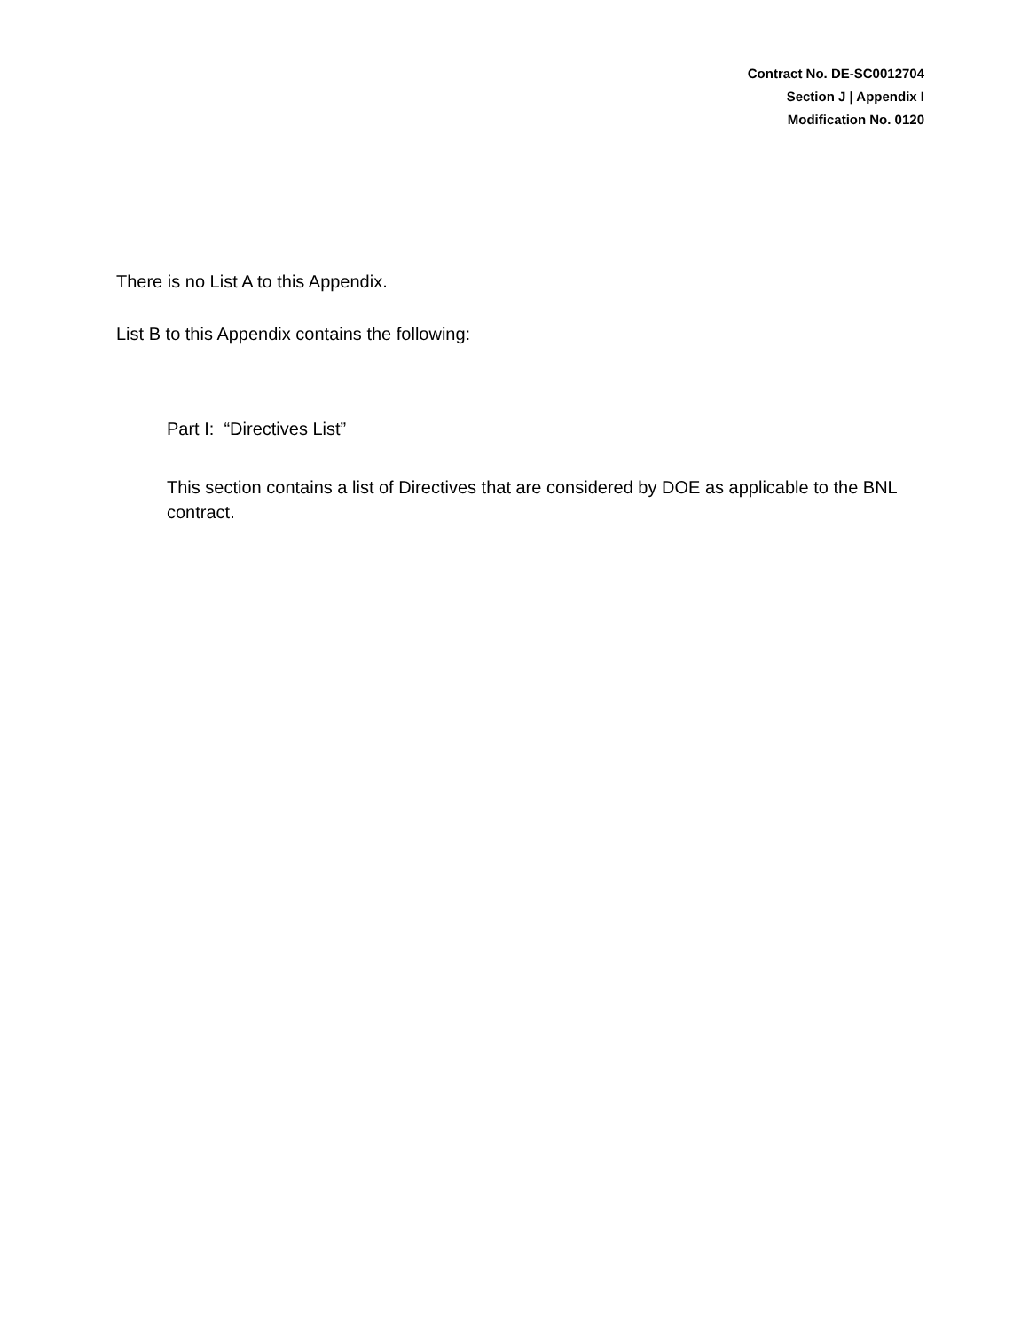Contract No. DE-SC0012704
Section J | Appendix I
Modification No. 0120
There is no List A to this Appendix.
List B to this Appendix contains the following:
Part I: “Directives List”
This section contains a list of Directives that are considered by DOE as applicable to the BNL contract.